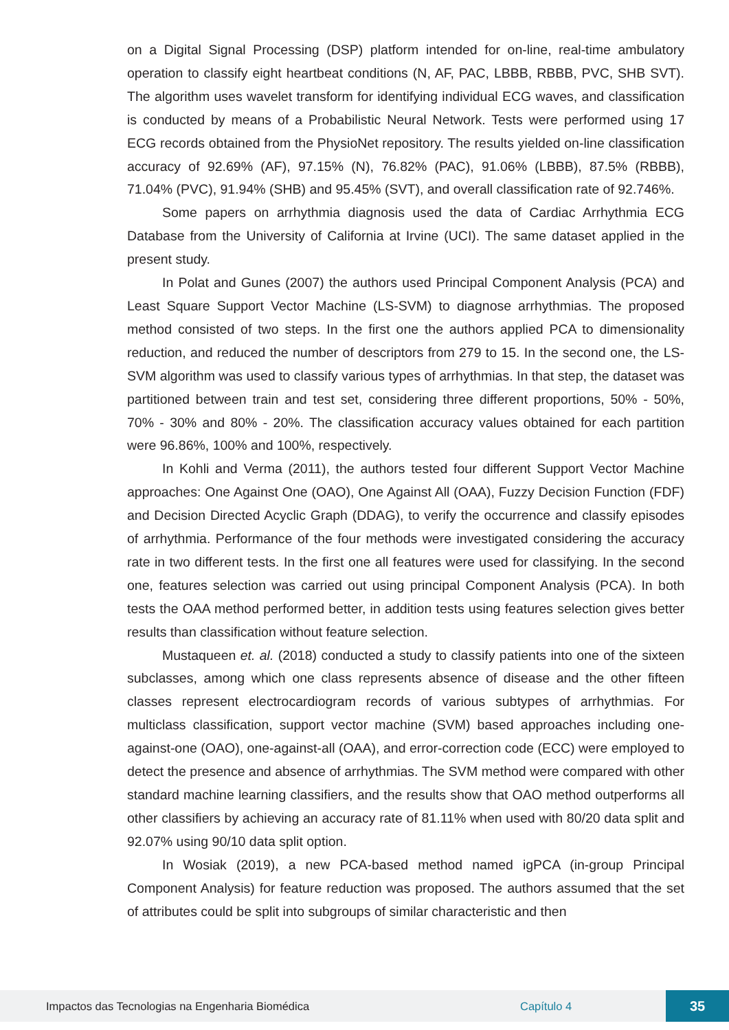on a Digital Signal Processing (DSP) platform intended for on-line, real-time ambulatory operation to classify eight heartbeat conditions (N, AF, PAC, LBBB, RBBB, PVC, SHB SVT). The algorithm uses wavelet transform for identifying individual ECG waves, and classification is conducted by means of a Probabilistic Neural Network. Tests were performed using 17 ECG records obtained from the PhysioNet repository. The results yielded on-line classification accuracy of 92.69% (AF), 97.15% (N), 76.82% (PAC), 91.06% (LBBB), 87.5% (RBBB), 71.04% (PVC), 91.94% (SHB) and 95.45% (SVT), and overall classification rate of 92.746%.
Some papers on arrhythmia diagnosis used the data of Cardiac Arrhythmia ECG Database from the University of California at Irvine (UCI). The same dataset applied in the present study.
In Polat and Gunes (2007) the authors used Principal Component Analysis (PCA) and Least Square Support Vector Machine (LS-SVM) to diagnose arrhythmias. The proposed method consisted of two steps. In the first one the authors applied PCA to dimensionality reduction, and reduced the number of descriptors from 279 to 15. In the second one, the LS-SVM algorithm was used to classify various types of arrhythmias. In that step, the dataset was partitioned between train and test set, considering three different proportions, 50% - 50%, 70% - 30% and 80% - 20%. The classification accuracy values obtained for each partition were 96.86%, 100% and 100%, respectively.
In Kohli and Verma (2011), the authors tested four different Support Vector Machine approaches: One Against One (OAO), One Against All (OAA), Fuzzy Decision Function (FDF) and Decision Directed Acyclic Graph (DDAG), to verify the occurrence and classify episodes of arrhythmia. Performance of the four methods were investigated considering the accuracy rate in two different tests. In the first one all features were used for classifying. In the second one, features selection was carried out using principal Component Analysis (PCA). In both tests the OAA method performed better, in addition tests using features selection gives better results than classification without feature selection.
Mustaqueen et. al. (2018) conducted a study to classify patients into one of the sixteen subclasses, among which one class represents absence of disease and the other fifteen classes represent electrocardiogram records of various subtypes of arrhythmias. For multiclass classification, support vector machine (SVM) based approaches including one-against-one (OAO), one-against-all (OAA), and error-correction code (ECC) were employed to detect the presence and absence of arrhythmias. The SVM method were compared with other standard machine learning classifiers, and the results show that OAO method outperforms all other classifiers by achieving an accuracy rate of 81.11% when used with 80/20 data split and 92.07% using 90/10 data split option.
In Wosiak (2019), a new PCA-based method named igPCA (in-group Principal Component Analysis) for feature reduction was proposed. The authors assumed that the set of attributes could be split into subgroups of similar characteristic and then
Impactos das Tecnologias na Engenharia Biomédica Capítulo 4 35